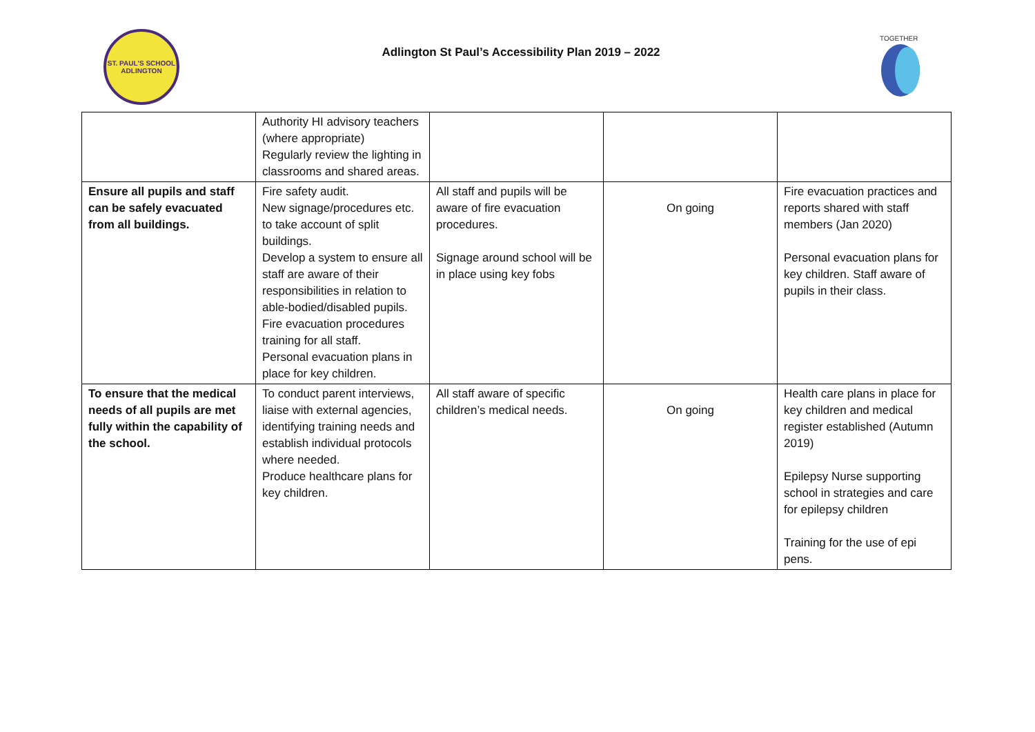ST. PAUL'S SCHOOL
ADLINGTON
Adlington St Paul’s Accessibility Plan 2019 – 2022
TOGETHER
| | Authority HI advisory teachers (where appropriate) Regularly review the lighting in classrooms and shared areas. | | | |
| Ensure all pupils and staff can be safely evacuated from all buildings. | Fire safety audit. New signage/procedures etc. to take account of split buildings. Develop a system to ensure all staff are aware of their responsibilities in relation to able-bodied/disabled pupils. Fire evacuation procedures training for all staff. Personal evacuation plans in place for key children. | All staff and pupils will be aware of fire evacuation procedures. Signage around school will be in place using key fobs | On going | Fire evacuation practices and reports shared with staff members (Jan 2020) Personal evacuation plans for key children. Staff aware of pupils in their class. |
| To ensure that the medical needs of all pupils are met fully within the capability of the school. | To conduct parent interviews, liaise with external agencies, identifying training needs and establish individual protocols where needed. Produce healthcare plans for key children. | All staff aware of specific children’s medical needs. | On going | Health care plans in place for key children and medical register established (Autumn 2019) Epilepsy Nurse supporting school in strategies and care for epilepsy children Training for the use of epi pens. |